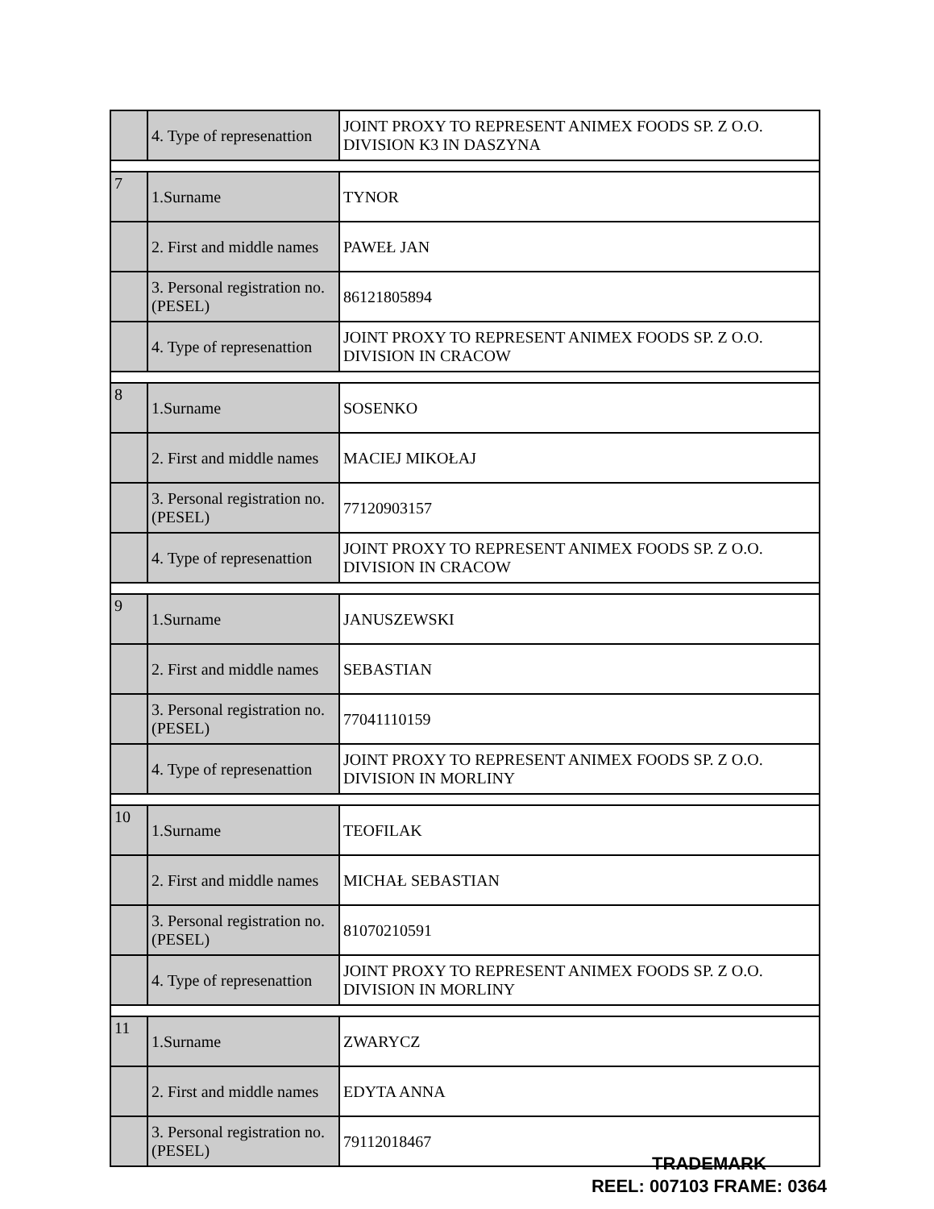| | 4. Type of represenattion | JOINT PROXY TO REPRESENT ANIMEX FOODS SP. Z O.O. DIVISION K3 IN DASZYNA |
| 7 | 1.Surname | TYNOR |
| | 2. First and middle names | PAWEŁ JAN |
| | 3. Personal registration no. (PESEL) | 86121805894 |
| | 4. Type of represenattion | JOINT PROXY TO REPRESENT ANIMEX FOODS SP. Z O.O. DIVISION IN CRACOW |
| 8 | 1.Surname | SOSENKO |
| | 2. First and middle names | MACIEJ MIKOŁAJ |
| | 3. Personal registration no. (PESEL) | 77120903157 |
| | 4. Type of represenattion | JOINT PROXY TO REPRESENT ANIMEX FOODS SP. Z O.O. DIVISION IN CRACOW |
| 9 | 1.Surname | JANUSZEWSKI |
| | 2. First and middle names | SEBASTIAN |
| | 3. Personal registration no. (PESEL) | 77041110159 |
| | 4. Type of represenattion | JOINT PROXY TO REPRESENT ANIMEX FOODS SP. Z O.O. DIVISION IN MORLINY |
| 10 | 1.Surname | TEOFILAK |
| | 2. First and middle names | MICHAŁ SEBASTIAN |
| | 3. Personal registration no. (PESEL) | 81070210591 |
| | 4. Type of represenattion | JOINT PROXY TO REPRESENT ANIMEX FOODS SP. Z O.O. DIVISION IN MORLINY |
| 11 | 1.Surname | ZWARYCZ |
| | 2. First and middle names | EDYTA ANNA |
| | 3. Personal registration no. (PESEL) | 79112018467 |
TRADEMARK
REEL: 007103 FRAME: 0364